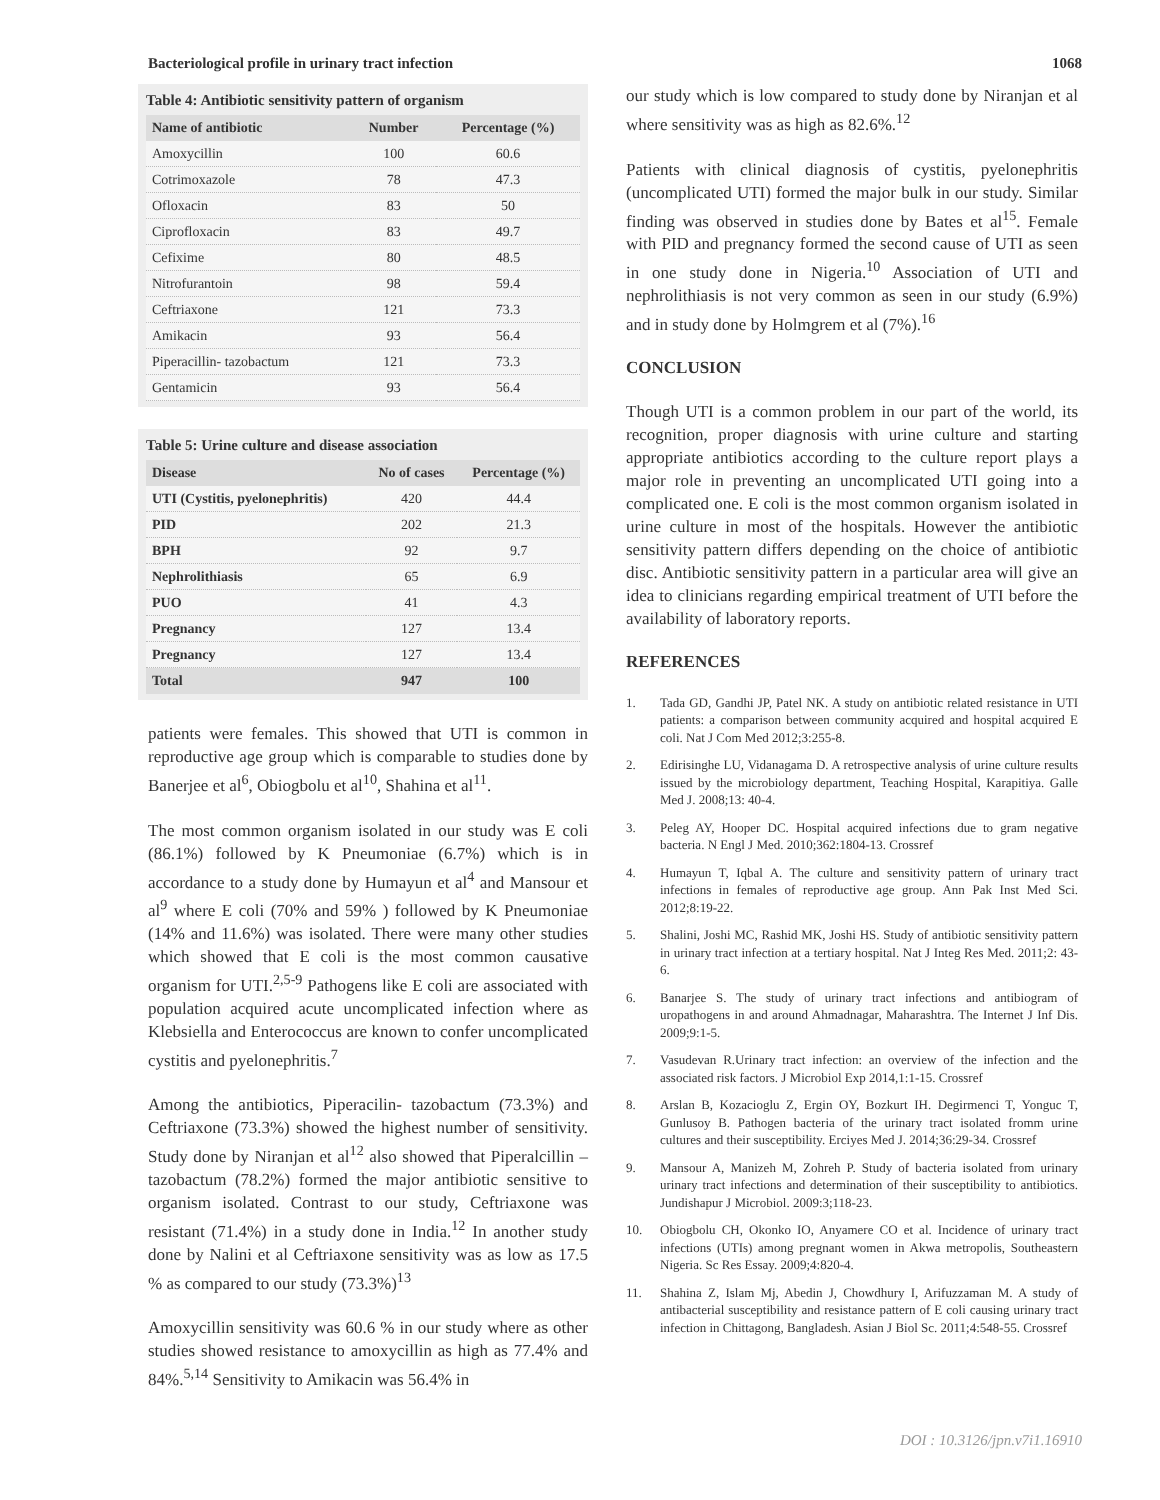Bacteriological profile in urinary tract infection 1068
Table 4: Antibiotic sensitivity pattern of organism
| Name of antibiotic | Number | Percentage (%) |
| --- | --- | --- |
| Amoxycillin | 100 | 60.6 |
| Cotrimoxazole | 78 | 47.3 |
| Ofloxacin | 83 | 50 |
| Ciprofloxacin | 83 | 49.7 |
| Cefixime | 80 | 48.5 |
| Nitrofurantoin | 98 | 59.4 |
| Ceftriaxone | 121 | 73.3 |
| Amikacin | 93 | 56.4 |
| Piperacillin- tazobactum | 121 | 73.3 |
| Gentamicin | 93 | 56.4 |
Table 5: Urine culture and disease association
| Disease | No of cases | Percentage (%) |
| --- | --- | --- |
| UTI (Cystitis, pyelonephritis) | 420 | 44.4 |
| PID | 202 | 21.3 |
| BPH | 92 | 9.7 |
| Nephrolithiasis | 65 | 6.9 |
| PUO | 41 | 4.3 |
| Pregnancy | 127 | 13.4 |
| Pregnancy | 127 | 13.4 |
| Total | 947 | 100 |
patients were females. This showed that UTI is common in reproductive age group which is comparable to studies done by Banerjee et al<sup>6</sup>, Obiogbolu et al<sup>10</sup>, Shahina et al<sup>11</sup>.
The most common organism isolated in our study was E coli (86.1%) followed by K Pneumoniae (6.7%) which is in accordance to a study done by Humayun et al<sup>4</sup> and Mansour et al<sup>9</sup> where E coli (70% and 59% ) followed by K Pneumoniae (14% and 11.6%) was isolated. There were many other studies which showed that E coli is the most common causative organism for UTI.<sup>2,5-9</sup> Pathogens like E coli are associated with population acquired acute uncomplicated infection where as Klebsiella and Enterococcus are known to confer uncomplicated cystitis and pyelonephritis.<sup>7</sup>
Among the antibiotics, Piperacilin- tazobactum (73.3%) and Ceftriaxone (73.3%) showed the highest number of sensitivity. Study done by Niranjan et al<sup>12</sup> also showed that Piperalcillin – tazobactum (78.2%) formed the major antibiotic sensitive to organism isolated. Contrast to our study, Ceftriaxone was resistant (71.4%) in a study done in India.<sup>12</sup> In another study done by Nalini et al Ceftriaxone sensitivity was as low as 17.5 % as compared to our study (73.3%)<sup>13</sup>
Amoxycillin sensitivity was 60.6 % in our study where as other studies showed resistance to amoxycillin as high as 77.4% and 84%.<sup>5,14</sup> Sensitivity to Amikacin was 56.4% in
our study which is low compared to study done by Niranjan et al where sensitivity was as high as 82.6%.<sup>12</sup>
Patients with clinical diagnosis of cystitis, pyelonephritis (uncomplicated UTI) formed the major bulk in our study. Similar finding was observed in studies done by Bates et al<sup>15</sup>. Female with PID and pregnancy formed the second cause of UTI as seen in one study done in Nigeria.<sup>10</sup> Association of UTI and nephrolithiasis is not very common as seen in our study (6.9%) and in study done by Holmgrem et al (7%).<sup>16</sup>
CONCLUSION
Though UTI is a common problem in our part of the world, its recognition, proper diagnosis with urine culture and starting appropriate antibiotics according to the culture report plays a major role in preventing an uncomplicated UTI going into a complicated one. E coli is the most common organism isolated in urine culture in most of the hospitals. However the antibiotic sensitivity pattern differs depending on the choice of antibiotic disc. Antibiotic sensitivity pattern in a particular area will give an idea to clinicians regarding empirical treatment of UTI before the availability of laboratory reports.
REFERENCES
1. Tada GD, Gandhi JP, Patel NK. A study on antibiotic related resistance in UTI patients: a comparison between community acquired and hospital acquired E coli. Nat J Com Med 2012;3:255-8.
2. Edirisinghe LU, Vidanagama D. A retrospective analysis of urine culture results issued by the microbiology department, Teaching Hospital, Karapitiya. Galle Med J. 2008;13: 40-4.
3. Peleg AY, Hooper DC. Hospital acquired infections due to gram negative bacteria. N Engl J Med. 2010;362:1804-13. Crossref
4. Humayun T, Iqbal A. The culture and sensitivity pattern of urinary tract infections in females of reproductive age group. Ann Pak Inst Med Sci. 2012;8:19-22.
5. Shalini, Joshi MC, Rashid MK, Joshi HS. Study of antibiotic sensitivity pattern in urinary tract infection at a tertiary hospital. Nat J Integ Res Med. 2011;2: 43-6.
6. Banarjee S. The study of urinary tract infections and antibiogram of uropathogens in and around Ahmadnagar, Maharashtra. The Internet J Inf Dis. 2009;9:1-5.
7. Vasudevan R.Urinary tract infection: an overview of the infection and the associated risk factors. J Microbiol Exp 2014,1:1-15. Crossref
8. Arslan B, Kozacioglu Z, Ergin OY, Bozkurt IH. Degirmenci T, Yonguc T, Gunlusoy B. Pathogen bacteria of the urinary tract isolated fromm urine cultures and their susceptibility. Erciyes Med J. 2014;36:29-34. Crossref
9. Mansour A, Manizeh M, Zohreh P. Study of bacteria isolated from urinary urinary tract infections and determination of their susceptibility to antibiotics. Jundishapur J Microbiol. 2009:3;118-23.
10. Obiogbolu CH, Okonko IO, Anyamere CO et al. Incidence of urinary tract infections (UTIs) among pregnant women in Akwa metropolis, Southeastern Nigeria. Sc Res Essay. 2009;4:820-4.
11. Shahina Z, Islam Mj, Abedin J, Chowdhury I, Arifuzzaman M. A study of antibacterial susceptibility and resistance pattern of E coli causing urinary tract infection in Chittagong, Bangladesh. Asian J Biol Sc. 2011;4:548-55. Crossref
DOI : 10.3126/jpn.v7i1.16910